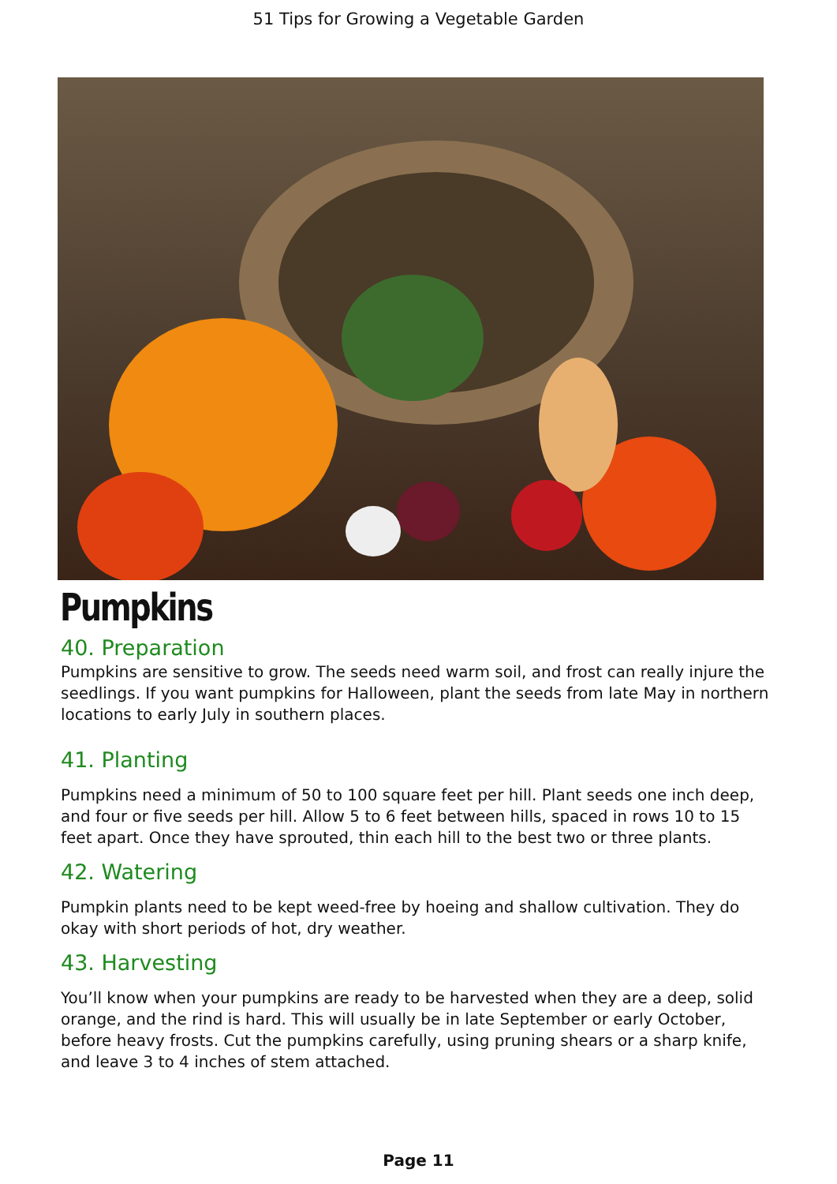51 Tips for Growing a Vegetable Garden
Pumpkins
40. Preparation
Pumpkins are sensitive to grow. The seeds need warm soil, and frost can really injure the seedlings. If you want pumpkins for Halloween, plant the seeds from late May in northern locations to early July in southern places.
41. Planting
Pumpkins need a minimum of 50 to 100 square feet per hill. Plant seeds one inch deep, and four or five seeds per hill. Allow 5 to 6 feet between hills, spaced in rows 10 to 15 feet apart. Once they have sprouted, thin each hill to the best two or three plants.
42. Watering
Pumpkin plants need to be kept weed-free by hoeing and shallow cultivation. They do okay with short periods of hot, dry weather.
43. Harvesting
You’ll know when your pumpkins are ready to be harvested when they are a deep, solid orange, and the rind is hard. This will usually be in late September or early October, before heavy frosts. Cut the pumpkins carefully, using pruning shears or a sharp knife, and leave 3 to 4 inches of stem attached.
Page 11